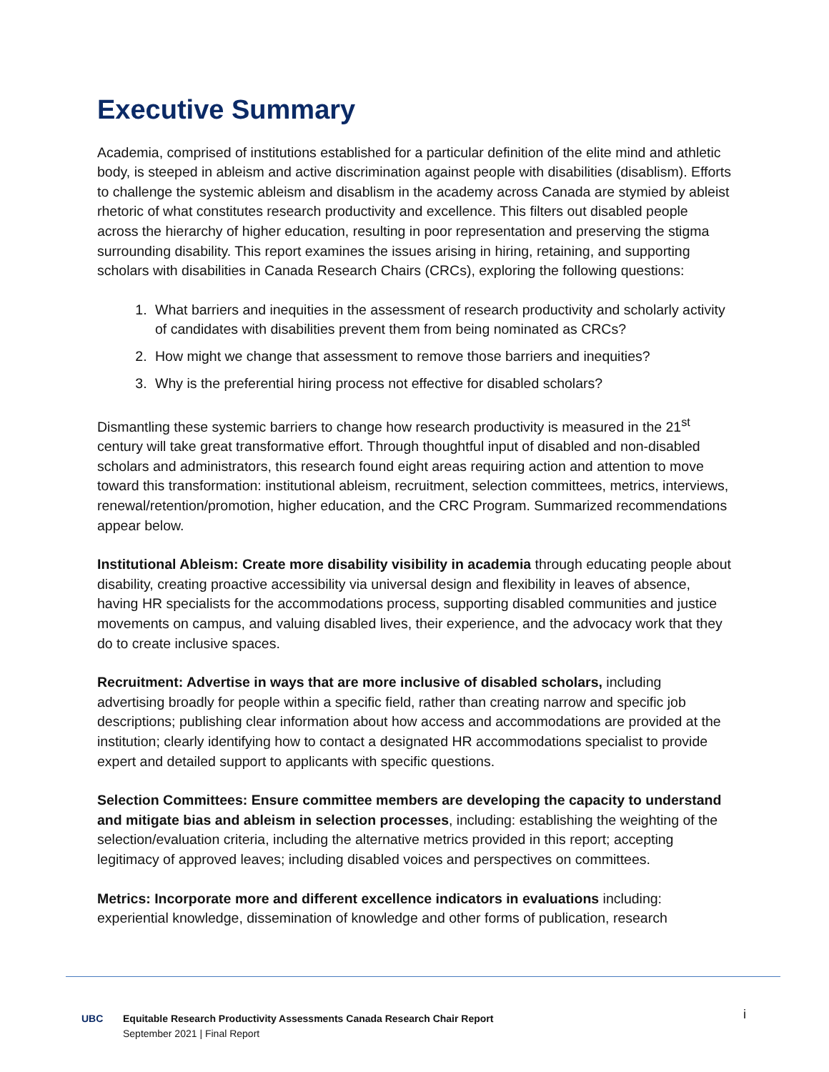Executive Summary
Academia, comprised of institutions established for a particular definition of the elite mind and athletic body, is steeped in ableism and active discrimination against people with disabilities (disablism). Efforts to challenge the systemic ableism and disablism in the academy across Canada are stymied by ableist rhetoric of what constitutes research productivity and excellence. This filters out disabled people across the hierarchy of higher education, resulting in poor representation and preserving the stigma surrounding disability. This report examines the issues arising in hiring, retaining, and supporting scholars with disabilities in Canada Research Chairs (CRCs), exploring the following questions:
1. What barriers and inequities in the assessment of research productivity and scholarly activity of candidates with disabilities prevent them from being nominated as CRCs?
2. How might we change that assessment to remove those barriers and inequities?
3. Why is the preferential hiring process not effective for disabled scholars?
Dismantling these systemic barriers to change how research productivity is measured in the 21<sup>st</sup> century will take great transformative effort. Through thoughtful input of disabled and non-disabled scholars and administrators, this research found eight areas requiring action and attention to move toward this transformation: institutional ableism, recruitment, selection committees, metrics, interviews, renewal/retention/promotion, higher education, and the CRC Program. Summarized recommendations appear below.
Institutional Ableism: Create more disability visibility in academia through educating people about disability, creating proactive accessibility via universal design and flexibility in leaves of absence, having HR specialists for the accommodations process, supporting disabled communities and justice movements on campus, and valuing disabled lives, their experience, and the advocacy work that they do to create inclusive spaces.
Recruitment: Advertise in ways that are more inclusive of disabled scholars, including advertising broadly for people within a specific field, rather than creating narrow and specific job descriptions; publishing clear information about how access and accommodations are provided at the institution; clearly identifying how to contact a designated HR accommodations specialist to provide expert and detailed support to applicants with specific questions.
Selection Committees: Ensure committee members are developing the capacity to understand and mitigate bias and ableism in selection processes, including: establishing the weighting of the selection/evaluation criteria, including the alternative metrics provided in this report; accepting legitimacy of approved leaves; including disabled voices and perspectives on committees.
Metrics: Incorporate more and different excellence indicators in evaluations including: experiential knowledge, dissemination of knowledge and other forms of publication, research
UBC Equitable Research Productivity Assessments Canada Research Chair Report
September 2021 | Final Report
i